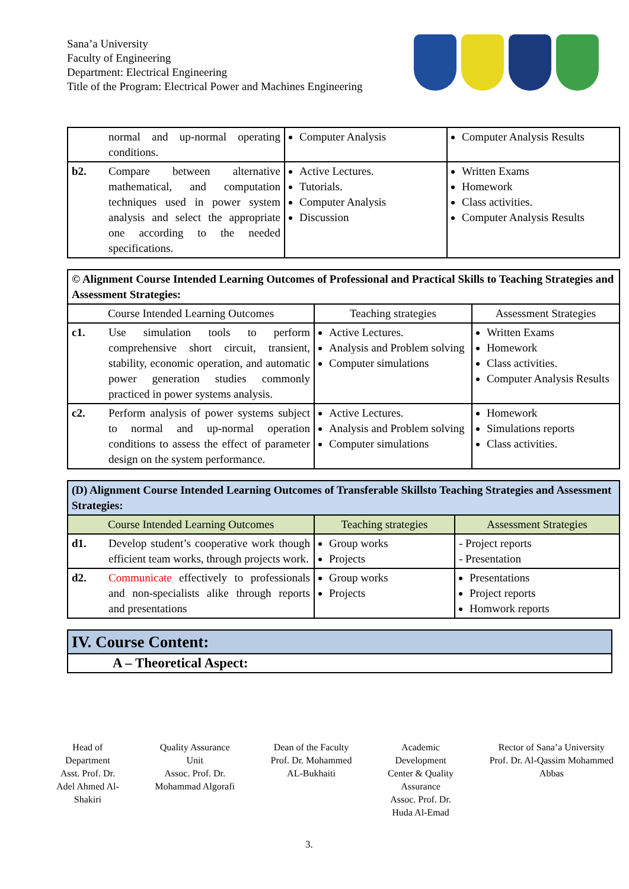Sana’a University
Faculty of Engineering
Department: Electrical Engineering
Title of the Program: Electrical Power and Machines Engineering
| | normal and up-normal operating conditions. | Computer Analysis | Computer Analysis Results |
| b2. | Compare between alternative mathematical, and computation techniques used in power system analysis and select the appropriate one according to the needed specifications. | Active Lectures. Tutorials. Computer Analysis Discussion | Written Exams Homework Class activities. Computer Analysis Results |
| © Alignment Course Intended Learning Outcomes of Professional and Practical Skills to Teaching Strategies and Assessment Strategies: | | | |
| --- | --- | --- | --- |
| Course Intended Learning Outcomes | | Teaching strategies | Assessment Strategies |
| c1. | Use simulation tools to perform comprehensive short circuit, transient, stability, economic operation, and automatic power generation studies commonly practiced in power systems analysis. | Active Lectures. Analysis and Problem solving Computer simulations | Written Exams Homework Class activities. Computer Analysis Results |
| c2. | Perform analysis of power systems subject to normal and up-normal operation conditions to assess the effect of parameter design on the system performance. | Active Lectures. Analysis and Problem solving Computer simulations | Homework Simulations reports Class activities. |
| (D) Alignment Course Intended Learning Outcomes of Transferable Skillsto Teaching Strategies and Assessment Strategies: | | | |
| --- | --- | --- | --- |
| Course Intended Learning Outcomes | | Teaching strategies | Assessment Strategies |
| d1. | Develop student’s cooperative work though efficient team works, through projects work. | Group works Projects | - Project reports - Presentation |
| d2. | Communicate effectively to professionals and non-specialists alike through reports and presentations | Group works Projects | Presentations Project reports Homwork reports |
| IV. Course Content: |
| A – Theoretical Aspect: |
Head of
Department
Asst. Prof. Dr.
Adel Ahmed Al-
Shakiri
Quality Assurance
Unit
Assoc. Prof. Dr.
Mohammad Algorafi
Dean of the Faculty
Prof. Dr. Mohammed
AL-Bukhaiti
Academic
Development
Center & Quality
Assurance
Assoc. Prof. Dr.
Huda Al-Emad
Rector of Sana’a University
Prof. Dr. Al-Qassim Mohammed
Abbas
3.